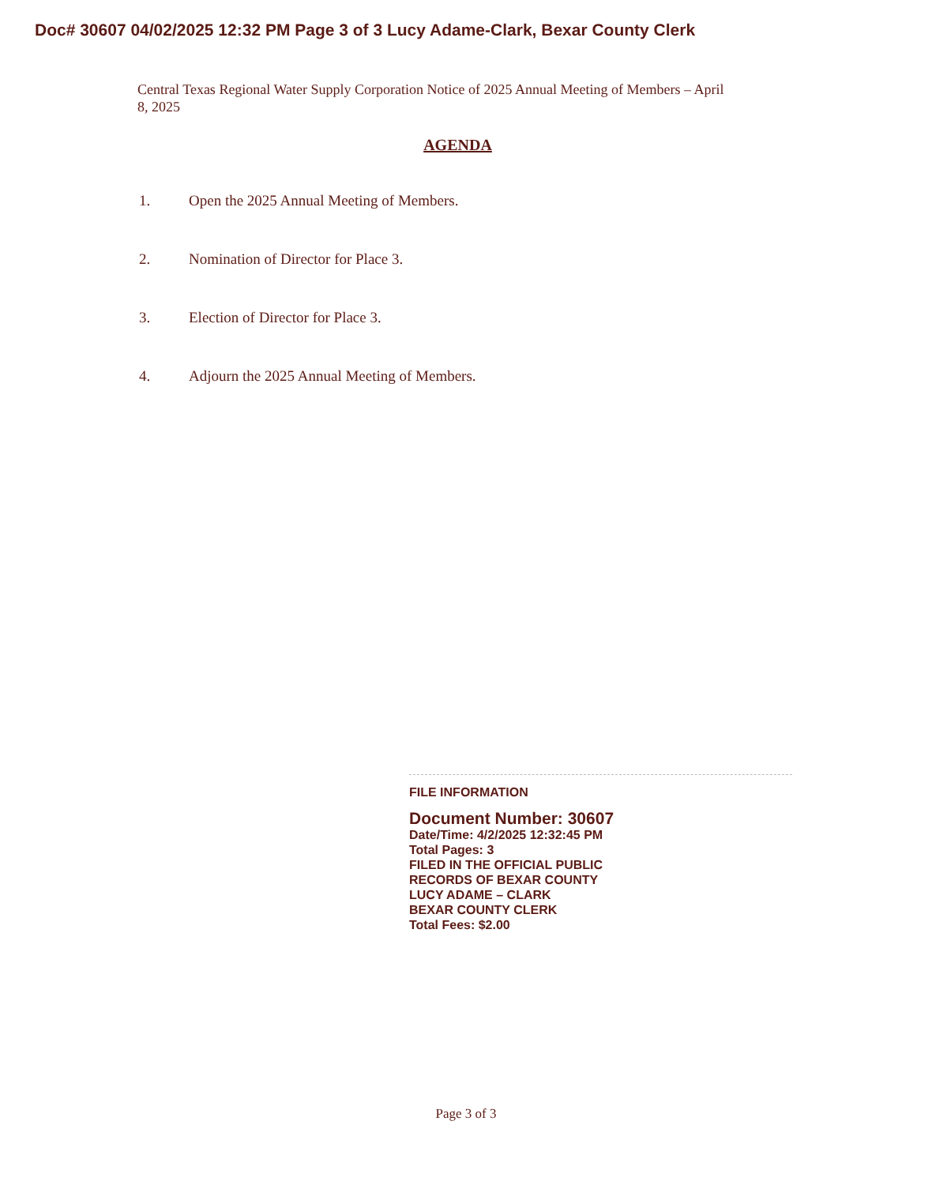Doc# 30607 04/02/2025 12:32 PM Page 3 of 3 Lucy Adame-Clark, Bexar County Clerk
Central Texas Regional Water Supply Corporation Notice of 2025 Annual Meeting of Members – April 8, 2025
AGENDA
1. Open the 2025 Annual Meeting of Members.
2. Nomination of Director for Place 3.
3. Election of Director for Place 3.
4. Adjourn the 2025 Annual Meeting of Members.
FILE INFORMATION
Document Number: 30607
Date/Time: 4/2/2025 12:32:45 PM
Total Pages: 3
FILED IN THE OFFICIAL PUBLIC
RECORDS OF BEXAR COUNTY
LUCY ADAME – CLARK
BEXAR COUNTY CLERK
Total Fees: $2.00
Page 3 of 3